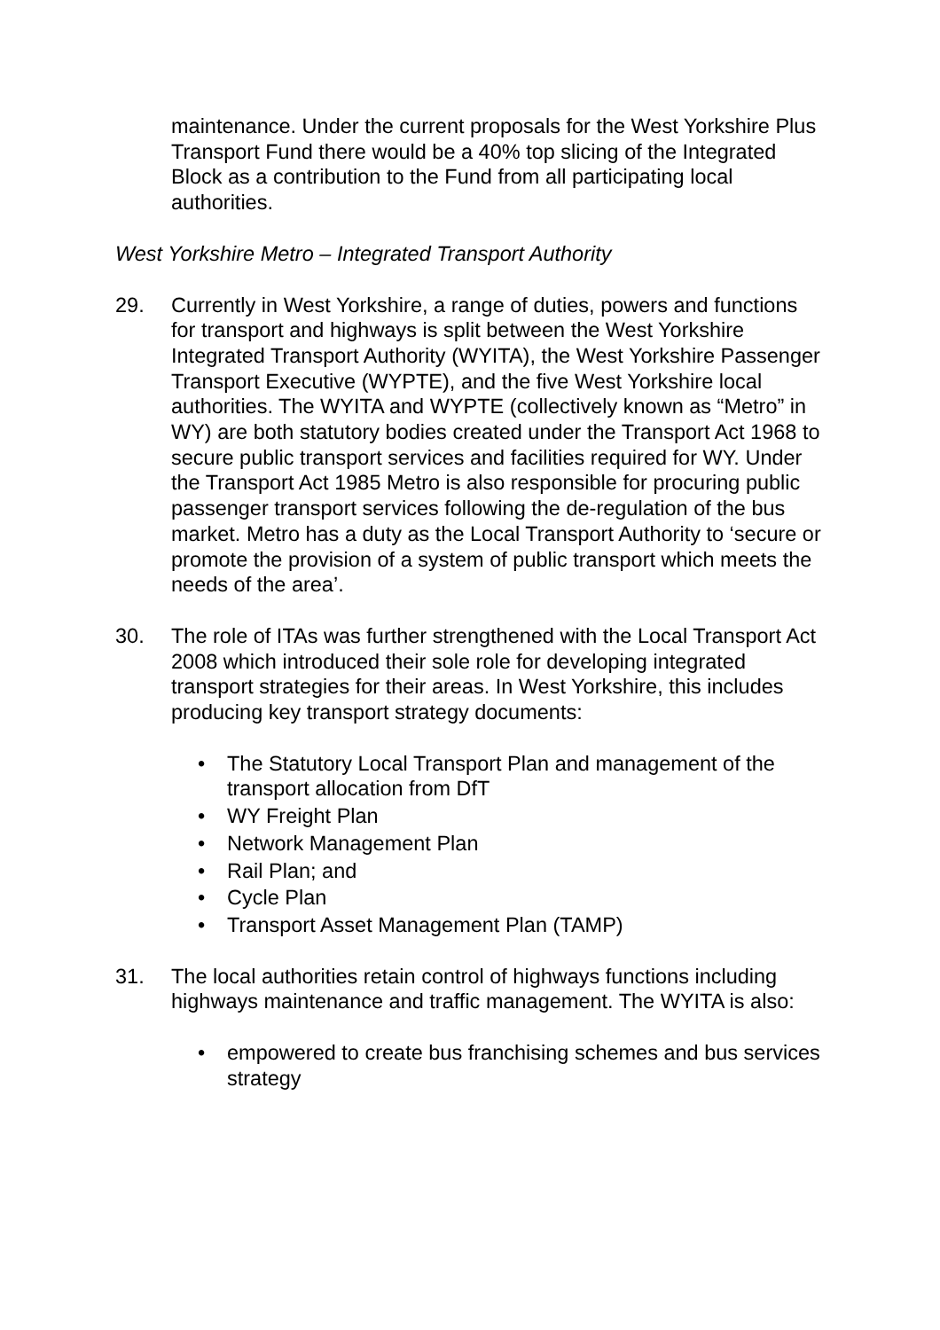maintenance. Under the current proposals for the West Yorkshire Plus Transport Fund there would be a 40% top slicing of the Integrated Block as a contribution to the Fund from all participating local authorities.
West Yorkshire Metro – Integrated Transport Authority
29. Currently in West Yorkshire, a range of duties, powers and functions for transport and highways is split between the West Yorkshire Integrated Transport Authority (WYITA), the West Yorkshire Passenger Transport Executive (WYPTE), and the five West Yorkshire local authorities. The WYITA and WYPTE (collectively known as “Metro” in WY) are both statutory bodies created under the Transport Act 1968 to secure public transport services and facilities required for WY. Under the Transport Act 1985 Metro is also responsible for procuring public passenger transport services following the de-regulation of the bus market. Metro has a duty as the Local Transport Authority to ‘secure or promote the provision of a system of public transport which meets the needs of the area’.
30. The role of ITAs was further strengthened with the Local Transport Act 2008 which introduced their sole role for developing integrated transport strategies for their areas. In West Yorkshire, this includes producing key transport strategy documents:
• The Statutory Local Transport Plan and management of the transport allocation from DfT
• WY Freight Plan
• Network Management Plan
• Rail Plan; and
• Cycle Plan
• Transport Asset Management Plan (TAMP)
31. The local authorities retain control of highways functions including highways maintenance and traffic management. The WYITA is also:
• empowered to create bus franchising schemes and bus services strategy